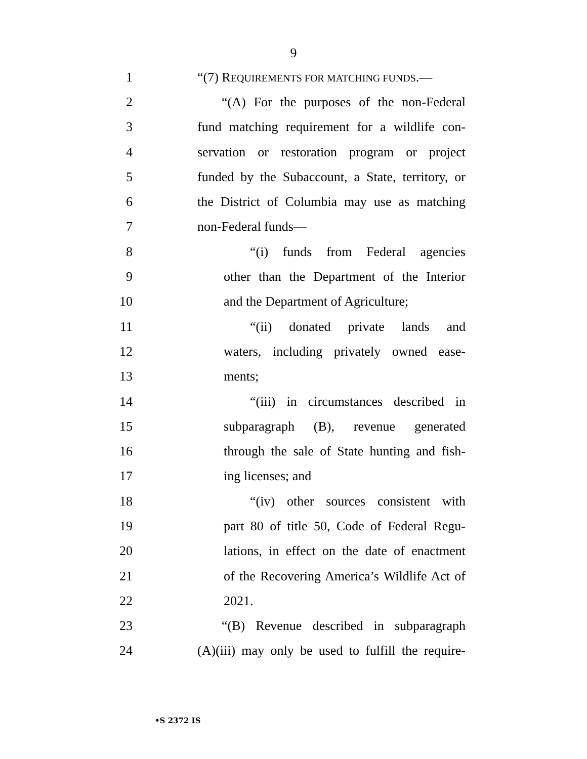9
1
“(7) REQUIREMENTS FOR MATCHING FUNDS.—
2
“(A) For the purposes of the non-Federal
3
fund matching requirement for a wildlife con-
4
servation or restoration program or project
5
funded by the Subaccount, a State, territory, or
6
the District of Columbia may use as matching
7 non-Federal funds—
8
“(i) funds from Federal agencies
9
other than the Department of the Interior
10
and the Department of Agriculture;
11
“(ii) donated private lands and
12
waters, including privately owned ease-
13 ments;
14
“(iii) in circumstances described in
15
subparagraph (B), revenue generated
16
through the sale of State hunting and fish-
17 ing licenses; and
18
“(iv) other sources consistent with
19
part 80 of title 50, Code of Federal Regu-
20
lations, in effect on the date of enactment
21
of the Recovering America’s Wildlife Act of
22 2021.
23
“(B) Revenue described in subparagraph
24
(A)(iii) may only be used to fulfill the require-
•S 2372 IS